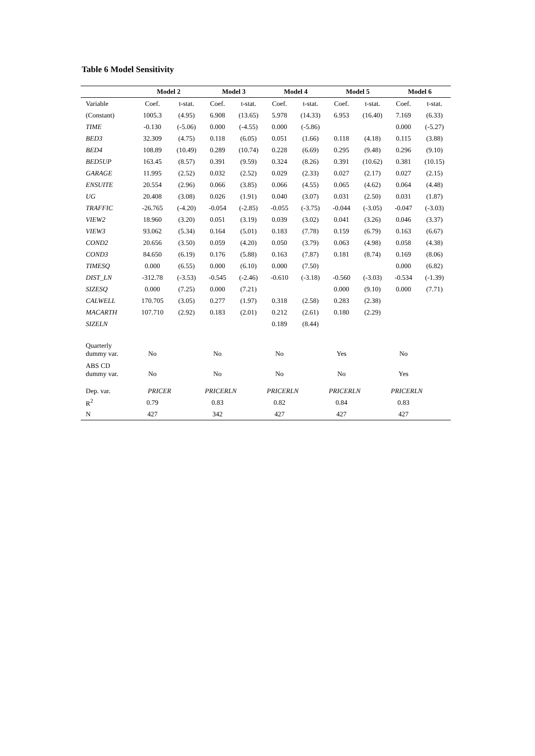Table 6 Model Sensitivity
| | Model 2 | | Model 3 | | Model 4 | | Model 5 | | Model 6 | |
| --- | --- | --- | --- | --- | --- | --- | --- | --- | --- | --- |
| Variable | Coef. | t-stat. | Coef. | t-stat. | Coef. | t-stat. | Coef. | t-stat. | Coef. | t-stat. |
| (Constant) | 1005.3 | (4.95) | 6.908 | (13.65) | 5.978 | (14.33) | 6.953 | (16.40) | 7.169 | (6.33) |
| TIME | -0.130 | (-5.06) | 0.000 | (-4.55) | 0.000 | (-5.86) | | | 0.000 | (-5.27) |
| BED3 | 32.309 | (4.75) | 0.118 | (6.05) | 0.051 | (1.66) | 0.118 | (4.18) | 0.115 | (3.88) |
| BED4 | 108.89 | (10.49) | 0.289 | (10.74) | 0.228 | (6.69) | 0.295 | (9.48) | 0.296 | (9.10) |
| BED5UP | 163.45 | (8.57) | 0.391 | (9.59) | 0.324 | (8.26) | 0.391 | (10.62) | 0.381 | (10.15) |
| GARAGE | 11.995 | (2.52) | 0.032 | (2.52) | 0.029 | (2.33) | 0.027 | (2.17) | 0.027 | (2.15) |
| ENSUITE | 20.554 | (2.96) | 0.066 | (3.85) | 0.066 | (4.55) | 0.065 | (4.62) | 0.064 | (4.48) |
| UG | 20.408 | (3.08) | 0.026 | (1.91) | 0.040 | (3.07) | 0.031 | (2.50) | 0.031 | (1.87) |
| TRAFFIC | -26.765 | (-4.20) | -0.054 | (-2.85) | -0.055 | (-3.75) | -0.044 | (-3.05) | -0.047 | (-3.03) |
| VIEW2 | 18.960 | (3.20) | 0.051 | (3.19) | 0.039 | (3.02) | 0.041 | (3.26) | 0.046 | (3.37) |
| VIEW3 | 93.062 | (5.34) | 0.164 | (5.01) | 0.183 | (7.78) | 0.159 | (6.79) | 0.163 | (6.67) |
| COND2 | 20.656 | (3.50) | 0.059 | (4.20) | 0.050 | (3.79) | 0.063 | (4.98) | 0.058 | (4.38) |
| COND3 | 84.650 | (6.19) | 0.176 | (5.88) | 0.163 | (7.87) | 0.181 | (8.74) | 0.169 | (8.06) |
| TIMESQ | 0.000 | (6.55) | 0.000 | (6.10) | 0.000 | (7.50) | | | 0.000 | (6.82) |
| DIST_LN | -312.78 | (-3.53) | -0.545 | (-2.46) | -0.610 | (-3.18) | -0.560 | (-3.03) | -0.534 | (-1.39) |
| SIZESQ | 0.000 | (7.25) | 0.000 | (7.21) | | | 0.000 | (9.10) | 0.000 | (7.71) |
| CALWELL | 170.705 | (3.05) | 0.277 | (1.97) | 0.318 | (2.58) | 0.283 | (2.38) | | |
| MACARTH | 107.710 | (2.92) | 0.183 | (2.01) | 0.212 | (2.61) | 0.180 | (2.29) | | |
| SIZELN | | | | | 0.189 | (8.44) | | | | |
| Quarterly dummy var. | No | | No | | No | | Yes | | No | |
| ABS CD dummy var. | No | | No | | No | | No | | Yes | |
| Dep. var. | PRICER | | PRICERLN | | PRICERLN | | PRICERLN | | PRICERLN | |
| R<sup>2</sup> | 0.79 | | 0.83 | | 0.82 | | 0.84 | | 0.83 | |
| N | 427 | | 342 | | 427 | | 427 | | 427 | |